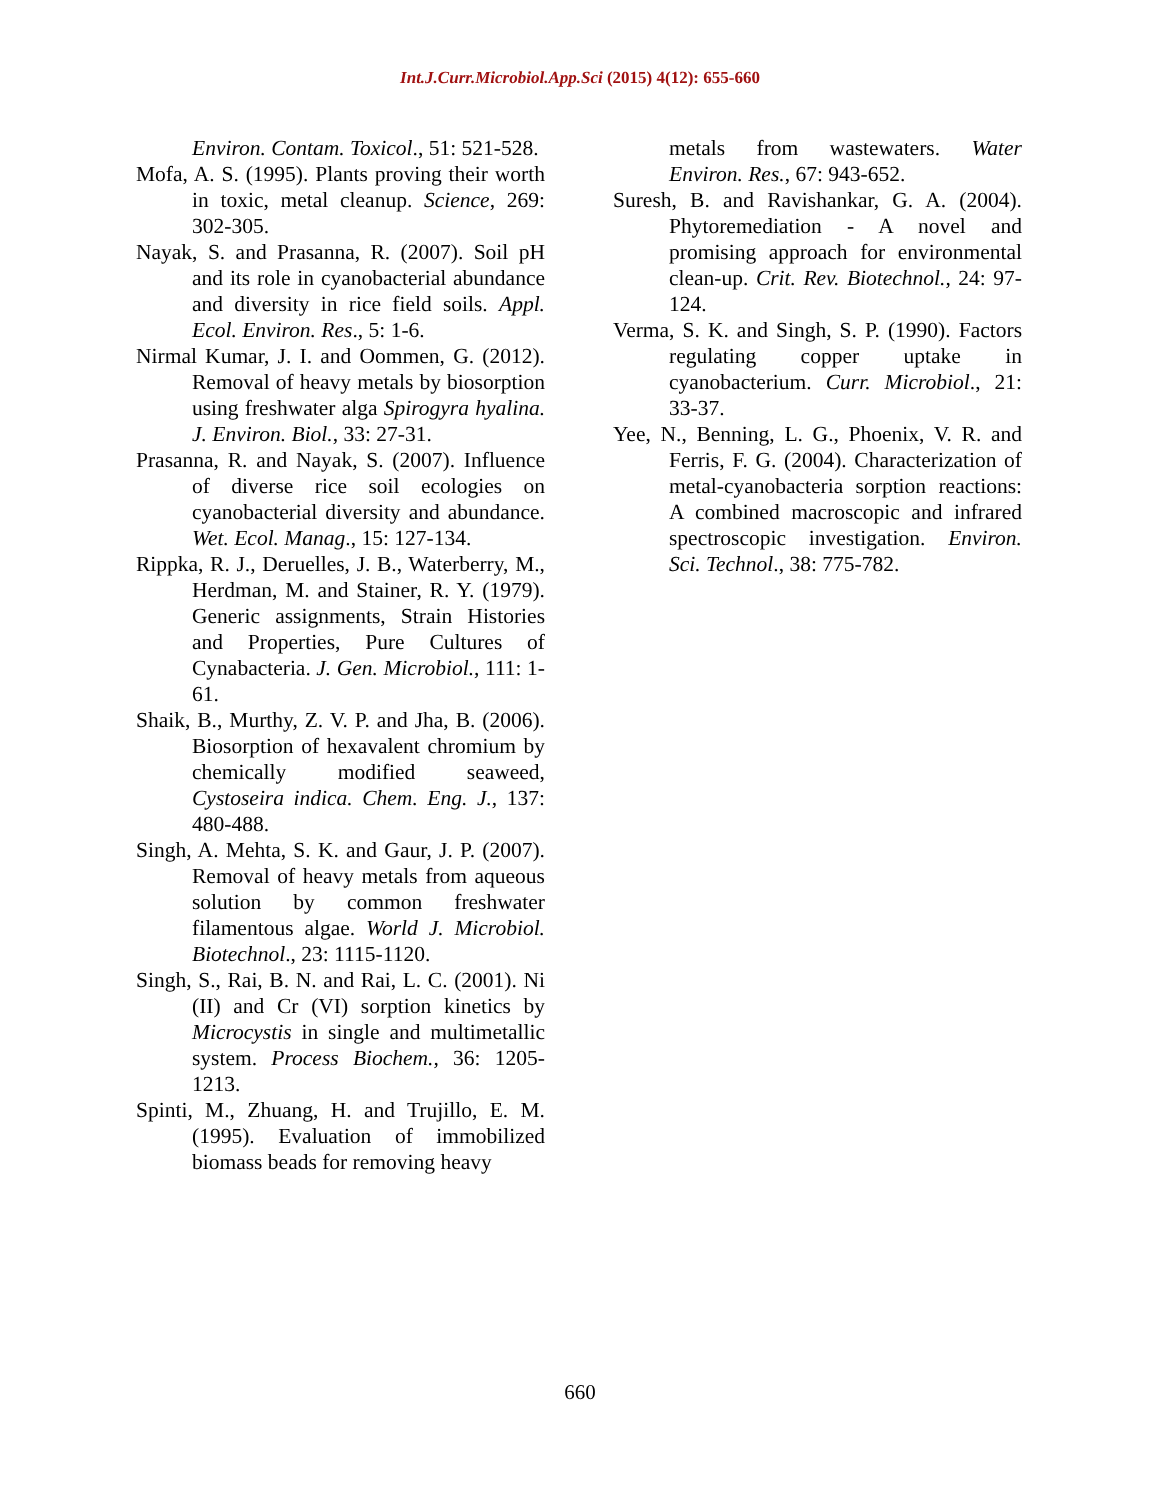Int.J.Curr.Microbiol.App.Sci (2015) 4(12): 655-660
Environ. Contam. Toxicol., 51: 521-528.
Mofa, A. S. (1995). Plants proving their worth in toxic, metal cleanup. Science, 269: 302-305.
Nayak, S. and Prasanna, R. (2007). Soil pH and its role in cyanobacterial abundance and diversity in rice field soils. Appl. Ecol. Environ. Res., 5: 1-6.
Nirmal Kumar, J. I. and Oommen, G. (2012). Removal of heavy metals by biosorption using freshwater alga Spirogyra hyalina. J. Environ. Biol., 33: 27-31.
Prasanna, R. and Nayak, S. (2007). Influence of diverse rice soil ecologies on cyanobacterial diversity and abundance. Wet. Ecol. Manag., 15: 127-134.
Rippka, R. J., Deruelles, J. B., Waterberry, M., Herdman, M. and Stainer, R. Y. (1979). Generic assignments, Strain Histories and Properties, Pure Cultures of Cynabacteria. J. Gen. Microbiol., 111: 1-61.
Shaik, B., Murthy, Z. V. P. and Jha, B. (2006). Biosorption of hexavalent chromium by chemically modified seaweed, Cystoseira indica. Chem. Eng. J., 137: 480-488.
Singh, A. Mehta, S. K. and Gaur, J. P. (2007). Removal of heavy metals from aqueous solution by common freshwater filamentous algae. World J. Microbiol. Biotechnol., 23: 1115-1120.
Singh, S., Rai, B. N. and Rai, L. C. (2001). Ni (II) and Cr (VI) sorption kinetics by Microcystis in single and multimetallic system. Process Biochem., 36: 1205-1213.
Spinti, M., Zhuang, H. and Trujillo, E. M. (1995). Evaluation of immobilized biomass beads for removing heavy
metals from wastewaters. Water Environ. Res., 67: 943-652.
Suresh, B. and Ravishankar, G. A. (2004). Phytoremediation - A novel and promising approach for environmental clean-up. Crit. Rev. Biotechnol., 24: 97-124.
Verma, S. K. and Singh, S. P. (1990). Factors regulating copper uptake in cyanobacterium. Curr. Microbiol., 21: 33-37.
Yee, N., Benning, L. G., Phoenix, V. R. and Ferris, F. G. (2004). Characterization of metal-cyanobacteria sorption reactions: A combined macroscopic and infrared spectroscopic investigation. Environ. Sci. Technol., 38: 775-782.
660